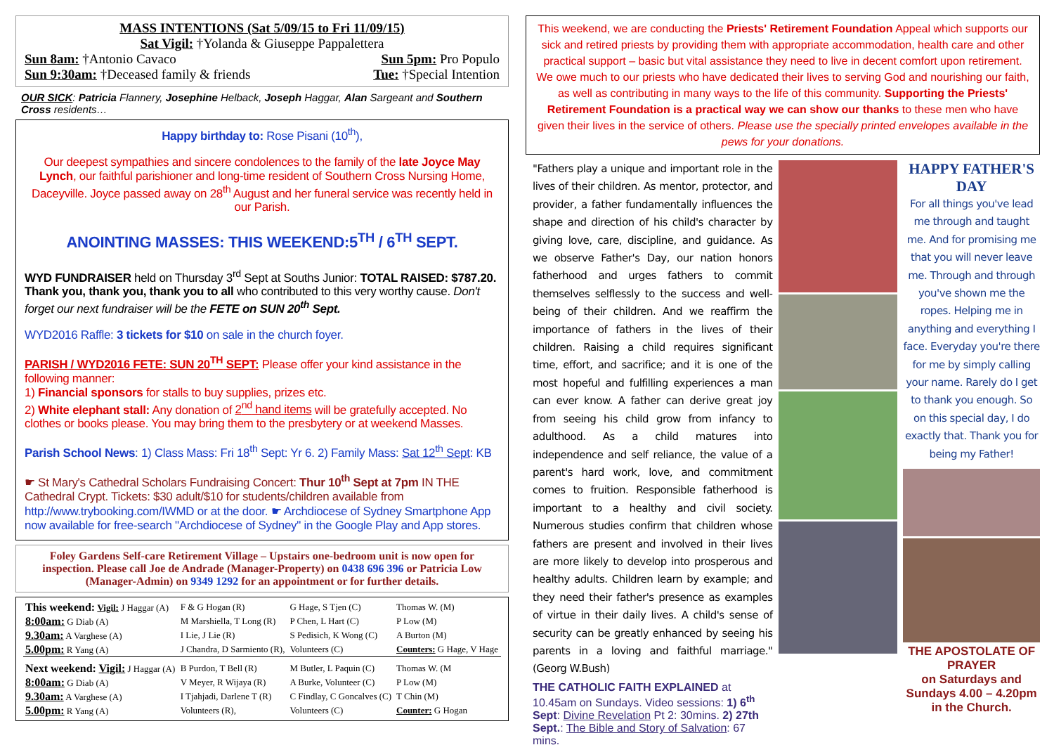MASS INTENTIONS (Sat 5/09/15 to Fri 11/09/15)
Sat Vigil: †Yolanda & Giuseppe Pappalettera
Sun 8am: †Antonio Cavaco Sun 5pm: Pro Populo
Sun 9:30am: †Deceased family & friends Tue: †Special Intention
OUR SICK: Patricia Flannery, Josephine Helback, Joseph Haggar, Alan Sargeant and Southern Cross residents…
Happy birthday to: Rose Pisani (10<sup>th</sup>),
Our deepest sympathies and sincere condolences to the family of the late Joyce May Lynch, our faithful parishioner and long-time resident of Southern Cross Nursing Home, Daceyville. Joyce passed away on 28<sup>th</sup> August and her funeral service was recently held in our Parish.
ANOINTING MASSES: THIS WEEKEND:5<sup>TH</sup> / 6<sup>TH</sup> SEPT.
WYD FUNDRAISER held on Thursday 3<sup>rd</sup> Sept at Souths Junior: TOTAL RAISED: $787.20. Thank you, thank you, thank you to all who contributed to this very worthy cause. Don't forget our next fundraiser will be the FETE on SUN 20<sup>th</sup> Sept.
WYD2016 Raffle: 3 tickets for $10 on sale in the church foyer.
PARISH / WYD2016 FETE: SUN 20<sup>TH</sup> SEPT: Please offer your kind assistance in the following manner:
1) Financial sponsors for stalls to buy supplies, prizes etc.
2) White elephant stall: Any donation of 2<sup>nd</sup> hand items will be gratefully accepted. No clothes or books please. You may bring them to the presbytery or at weekend Masses.
Parish School News: 1) Class Mass: Fri 18<sup>th</sup> Sept: Yr 6. 2) Family Mass: Sat 12<sup>th</sup> Sept: KB
☛ St Mary's Cathedral Scholars Fundraising Concert: Thur 10<sup>th</sup> Sept at 7pm IN THE Cathedral Crypt. Tickets: $30 adult/$10 for students/children available from http://www.trybooking.com/IWMD or at the door. ☛ Archdiocese of Sydney Smartphone App now available for free-search "Archdiocese of Sydney" in the Google Play and App stores.
Foley Gardens Self-care Retirement Village – Upstairs one-bedroom unit is now open for inspection. Please call Joe de Andrade (Manager-Property) on 0438 696 396 or Patricia Low (Manager-Admin) on 9349 1292 for an appointment or for further details.
| This weekend: Vigil: J Haggar (A) | F & G Hogan (R) | G Hage, S Tjen (C) | Thomas W. (M) |
| 8:00am: G Diab (A) | M Marshiella, T Long (R) | P Chen, L Hart (C) | P Low (M) |
| 9.30am: A Varghese (A) | I Lie, J Lie (R) | S Pedisich, K Wong (C) | A Burton (M) |
| 5.00pm: R Yang (A) | J Chandra, D Sarmiento (R), | Volunteers (C) | Counters: G Hage, V Hage |
| Next weekend: Vigil: J Haggar (A) | B Purdon, T Bell (R) | M Butler, L Paquin (C) | Thomas W. (M |
| 8:00am: G Diab (A) | V Meyer, R Wijaya (R) | A Burke, Volunteer (C) | P Low (M) |
| 9.30am: A Varghese (A) | I Tjahjadi, Darlene T (R) | C Findlay, C Goncalves (C) | T Chin (M) |
| 5.00pm: R Yang (A) | Volunteers (R), | Volunteers (C) | Counter: G Hogan |
This weekend, we are conducting the Priests' Retirement Foundation Appeal which supports our sick and retired priests by providing them with appropriate accommodation, health care and other practical support – basic but vital assistance they need to live in decent comfort upon retirement.
We owe much to our priests who have dedicated their lives to serving God and nourishing our faith, as well as contributing in many ways to the life of this community. Supporting the Priests' Retirement Foundation is a practical way we can show our thanks to these men who have given their lives in the service of others. Please use the specially printed envelopes available in the pews for your donations.
"Fathers play a unique and important role in the lives of their children. As mentor, protector, and provider, a father fundamentally influences the shape and direction of his child's character by giving love, care, discipline, and guidance. As we observe Father's Day, our nation honors fatherhood and urges fathers to commit themselves selflessly to the success and well-being of their children. And we reaffirm the importance of fathers in the lives of their children. Raising a child requires significant time, effort, and sacrifice; and it is one of the most hopeful and fulfilling experiences a man can ever know. A father can derive great joy from seeing his child grow from infancy to adulthood. As a child matures into independence and self reliance, the value of a parent's hard work, love, and commitment comes to fruition. Responsible fatherhood is important to a healthy and civil society. Numerous studies confirm that children whose fathers are present and involved in their lives are more likely to develop into prosperous and healthy adults. Children learn by example; and they need their father's presence as examples of virtue in their daily lives. A child's sense of security can be greatly enhanced by seeing his parents in a loving and faithful marriage." (Georg W.Bush)
THE CATHOLIC FAITH EXPLAINED at 10.45am on Sundays. Video sessions: 1) 6<sup>th</sup> Sept: Divine Revelation Pt 2: 30mins. 2) 27th Sept.: The Bible and Story of Salvation: 67 mins.
HAPPY FATHER'S DAY
For all things you've lead me through and taught me. And for promising me that you will never leave me. Through and through you've shown me the ropes. Helping me in anything and everything I face. Everyday you're there for me by simply calling your name. Rarely do I get to thank you enough. So on this special day, I do exactly that. Thank you for being my Father!
THE APOSTOLATE OF PRAYER
on Saturdays and Sundays 4.00 – 4.20pm in the Church.